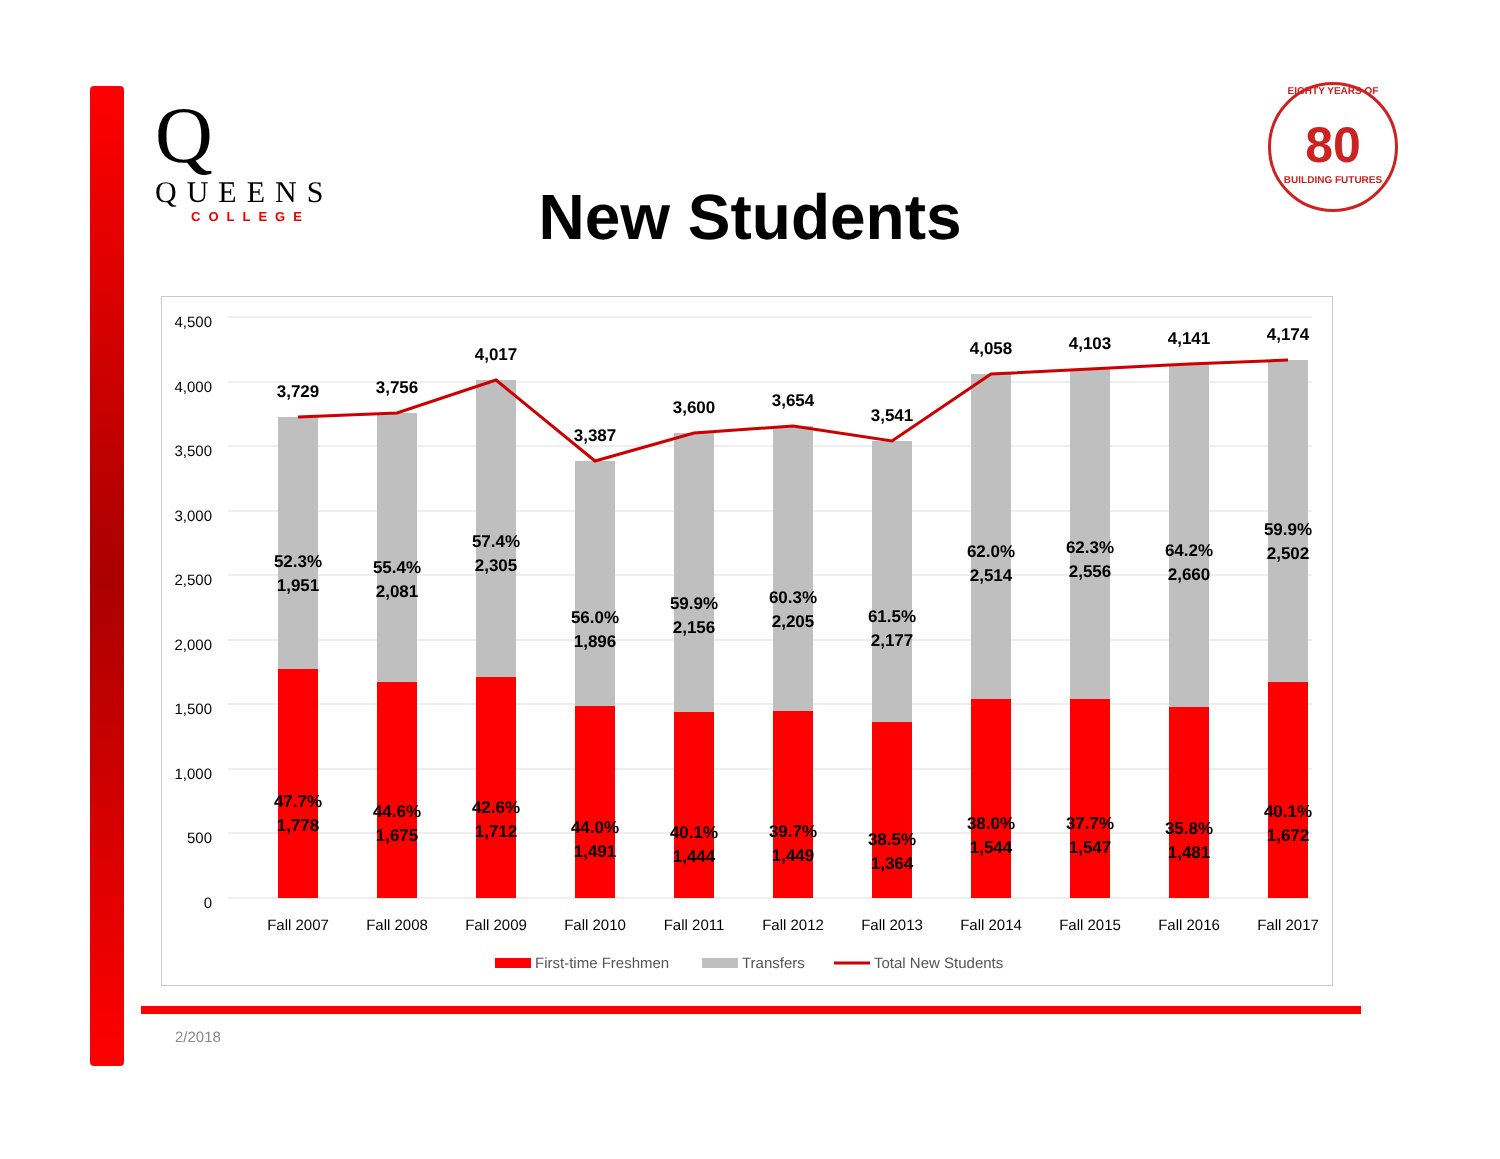Q
QUEENS
COLLEGE
EIGHTY YEARS OF
80
BUILDING FUTURES
New Students
4,500
4,000
3,500
3,000
2,500
2,000
1,500
1,000
500
0
3,729
3,756
4,017
3,387
3,600
3,654
3,541
4,058
4,103
4,141
4,174
52.3%
1,951
55.4%
2,081
57.4%
2,305
56.0%
1,896
59.9%
2,156
60.3%
2,205
61.5%
2,177
62.0%
2,514
62.3%
2,556
64.2%
2,660
59.9%
2,502
47.7%
1,778
44.6%
1,675
42.6%
1,712
44.0%
1,491
40.1%
1,444
39.7%
1,449
38.5%
1,364
38.0%
1,544
37.7%
1,547
35.8%
1,481
40.1%
1,672
Fall 2007
Fall 2008
Fall 2009
Fall 2010
Fall 2011
Fall 2012
Fall 2013
Fall 2014
Fall 2015
Fall 2016
Fall 2017
First-time Freshmen
Transfers
Total New Students
2/2018